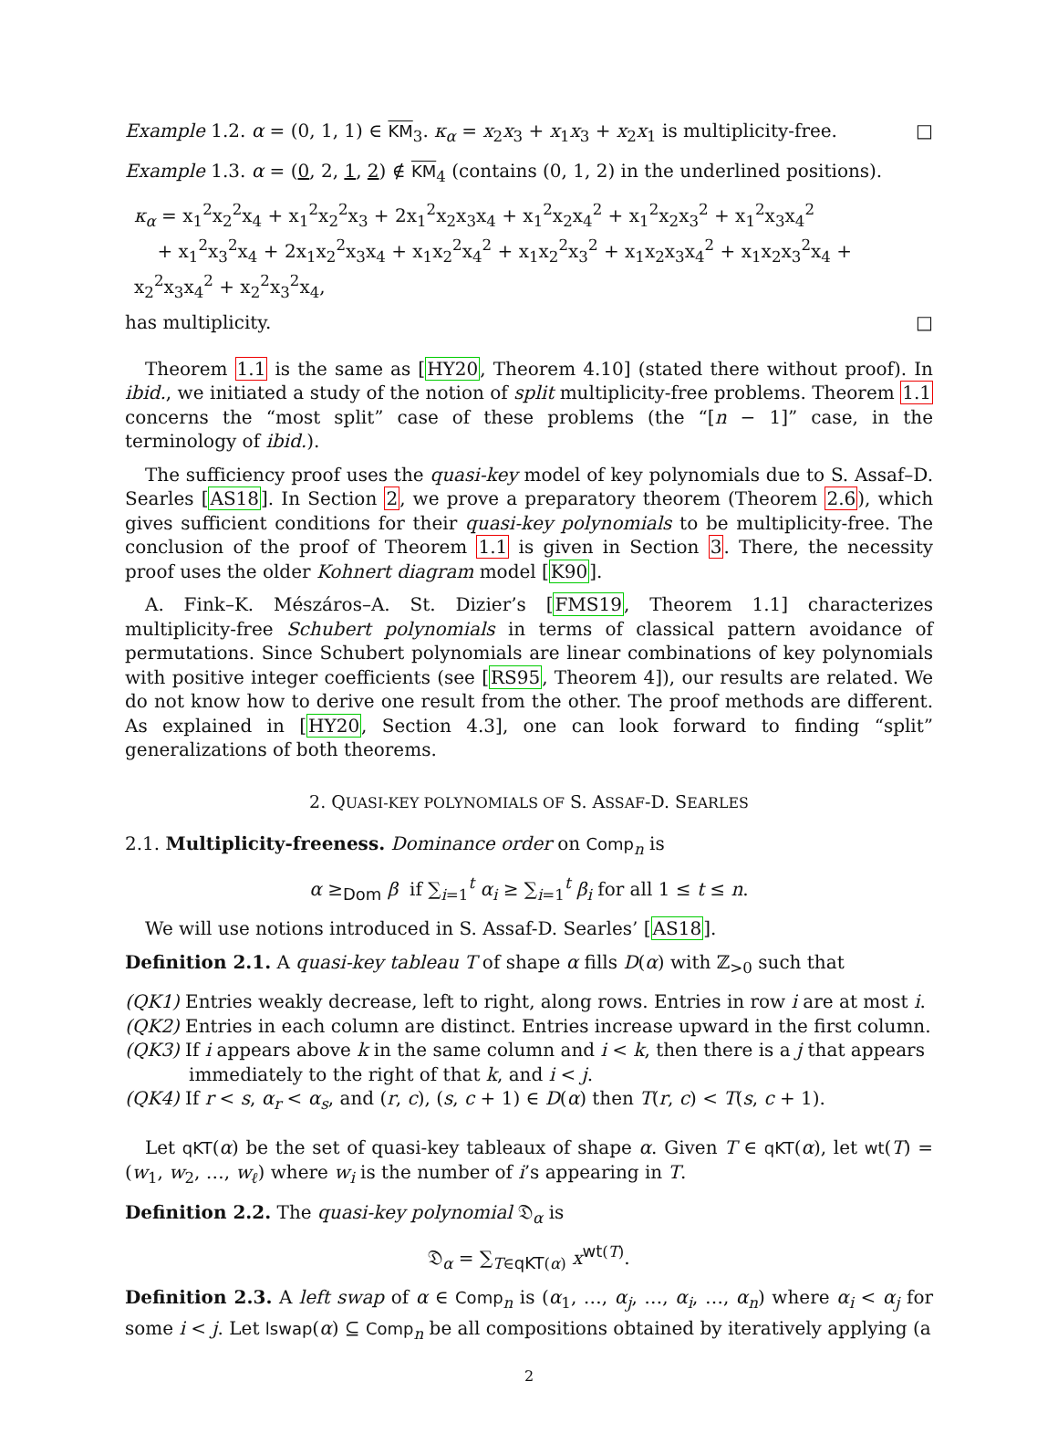Example 1.2. α = (0, 1, 1) ∈ KM<sub>3</sub>. κ<sub>α</sub> = x<sub>2</sub>x<sub>3</sub> + x<sub>1</sub>x<sub>3</sub> + x<sub>2</sub>x<sub>1</sub> is multiplicity-free. □
Example 1.3. α = (0, 2, 1, 2) ∉ KM<sub>4</sub> (contains (0, 1, 2) in the underlined positions).
κ<sub>α</sub> = x<sub>1</sub><sup>2</sup>x<sub>2</sub><sup>2</sup>x<sub>4</sub> + x<sub>1</sub><sup>2</sup>x<sub>2</sub><sup>2</sup>x<sub>3</sub> + 2x<sub>1</sub><sup>2</sup>x<sub>2</sub>x<sub>3</sub>x<sub>4</sub> + x<sub>1</sub><sup>2</sup>x<sub>2</sub>x<sub>4</sub><sup>2</sup> + x<sub>1</sub><sup>2</sup>x<sub>2</sub>x<sub>3</sub><sup>2</sup> + x<sub>1</sub><sup>2</sup>x<sub>3</sub>x<sub>4</sub><sup>2</sup>
+ x<sub>1</sub><sup>2</sup>x<sub>3</sub><sup>2</sup>x<sub>4</sub> + 2x<sub>1</sub>x<sub>2</sub><sup>2</sup>x<sub>3</sub>x<sub>4</sub> + x<sub>1</sub>x<sub>2</sub><sup>2</sup>x<sub>4</sub><sup>2</sup> + x<sub>1</sub>x<sub>2</sub><sup>2</sup>x<sub>3</sub><sup>2</sup> + x<sub>1</sub>x<sub>2</sub>x<sub>3</sub>x<sub>4</sub><sup>2</sup> + x<sub>1</sub>x<sub>2</sub>x<sub>3</sub><sup>2</sup>x<sub>4</sub> + x<sub>2</sub><sup>2</sup>x<sub>3</sub>x<sub>4</sub><sup>2</sup> + x<sub>2</sub><sup>2</sup>x<sub>3</sub><sup>2</sup>x<sub>4</sub>,
has multiplicity. □
Theorem 1.1 is the same as [HY20, Theorem 4.10] (stated there without proof). In ibid., we initiated a study of the notion of split multiplicity-free problems. Theorem 1.1 concerns the “most split” case of these problems (the “[n − 1]” case, in the terminology of ibid.).
The sufficiency proof uses the quasi-key model of key polynomials due to S. Assaf–D. Searles [AS18]. In Section 2, we prove a preparatory theorem (Theorem 2.6), which gives sufficient conditions for their quasi-key polynomials to be multiplicity-free. The conclusion of the proof of Theorem 1.1 is given in Section 3. There, the necessity proof uses the older Kohnert diagram model [K90].
A. Fink–K. Mészáros–A. St. Dizier’s [FMS19, Theorem 1.1] characterizes multiplicity-free Schubert polynomials in terms of classical pattern avoidance of permutations. Since Schubert polynomials are linear combinations of key polynomials with positive integer coefficients (see [RS95, Theorem 4]), our results are related. We do not know how to derive one result from the other. The proof methods are different. As explained in [HY20, Section 4.3], one can look forward to finding “split” generalizations of both theorems.
2. QUASI-KEY POLYNOMIALS OF S. ASSAF-D. SEARLES
2.1. Multiplicity-freeness. Dominance order on Comp<sub>n</sub> is
α ≥<sub>Dom</sub> β if ∑<sub>i=1</sub><sup>t</sup> α<sub>i</sub> ≥ ∑<sub>i=1</sub><sup>t</sup> β<sub>i</sub> for all 1 ≤ t ≤ n.
We will use notions introduced in S. Assaf-D. Searles’ [AS18].
Definition 2.1. A quasi-key tableau T of shape α fills D(α) with ℤ<sub>>0</sub> such that
(QK1) Entries weakly decrease, left to right, along rows. Entries in row i are at most i.
(QK2) Entries in each column are distinct. Entries increase upward in the first column.
(QK3) If i appears above k in the same column and i < k, then there is a j that appears immediately to the right of that k, and i < j.
(QK4) If r < s, α<sub>r</sub> < α<sub>s</sub>, and (r, c), (s, c + 1) ∈ D(α) then T(r, c) < T(s, c + 1).
Let qKT(α) be the set of quasi-key tableaux of shape α. Given T ∈ qKT(α), let wt(T) = (w<sub>1</sub>, w<sub>2</sub>, …, w<sub>ℓ</sub>) where w<sub>i</sub> is the number of i’s appearing in T.
Definition 2.2. The quasi-key polynomial 𝔇<sub>α</sub> is
𝔇<sub>α</sub> = ∑<sub>T∈qKT(α)</sub> x<sup>wt(T)</sup>.
Definition 2.3. A left swap of α ∈ Comp<sub>n</sub> is (α<sub>1</sub>, …, α<sub>j</sub>, …, α<sub>i</sub>, …, α<sub>n</sub>) where α<sub>i</sub> < α<sub>j</sub> for some i < j. Let lswap(α) ⊆ Comp<sub>n</sub> be all compositions obtained by iteratively applying (a
2